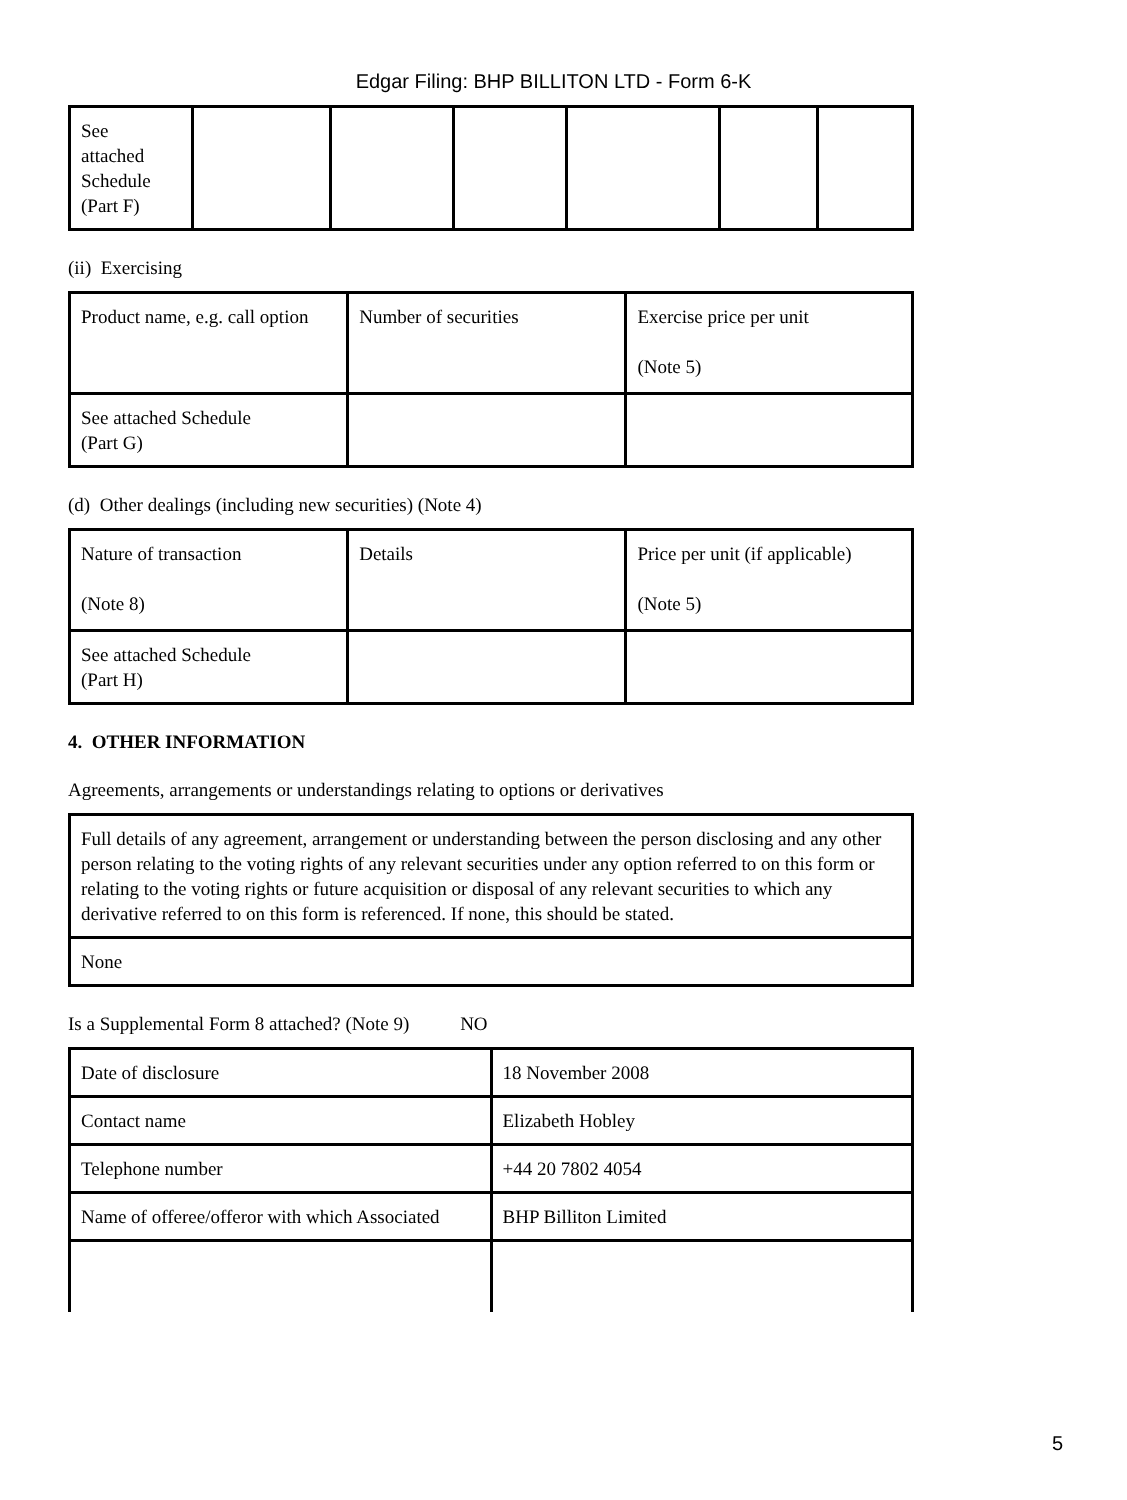Edgar Filing: BHP BILLITON LTD - Form 6-K
| See attached Schedule (Part F) | | | | | | |
(ii) Exercising
| Product name, e.g. call option | Number of securities | Exercise price per unit (Note 5) |
| See attached Schedule (Part G) | | |
(d) Other dealings (including new securities) (Note 4)
| Nature of transaction (Note 8) | Details | Price per unit (if applicable) (Note 5) |
| See attached Schedule (Part H) | | |
4. OTHER INFORMATION
Agreements, arrangements or understandings relating to options or derivatives
| Full details of any agreement, arrangement or understanding between the person disclosing and any other person relating to the voting rights of any relevant securities under any option referred to on this form or relating to the voting rights or future acquisition or disposal of any relevant securities to which any derivative referred to on this form is referenced. If none, this should be stated. |
| None |
Is a Supplemental Form 8 attached? (Note 9) NO
| Date of disclosure | 18 November 2008 |
| Contact name | Elizabeth Hobley |
| Telephone number | +44 20 7802 4054 |
| Name of offeree/offeror with which Associated | BHP Billiton Limited |
5